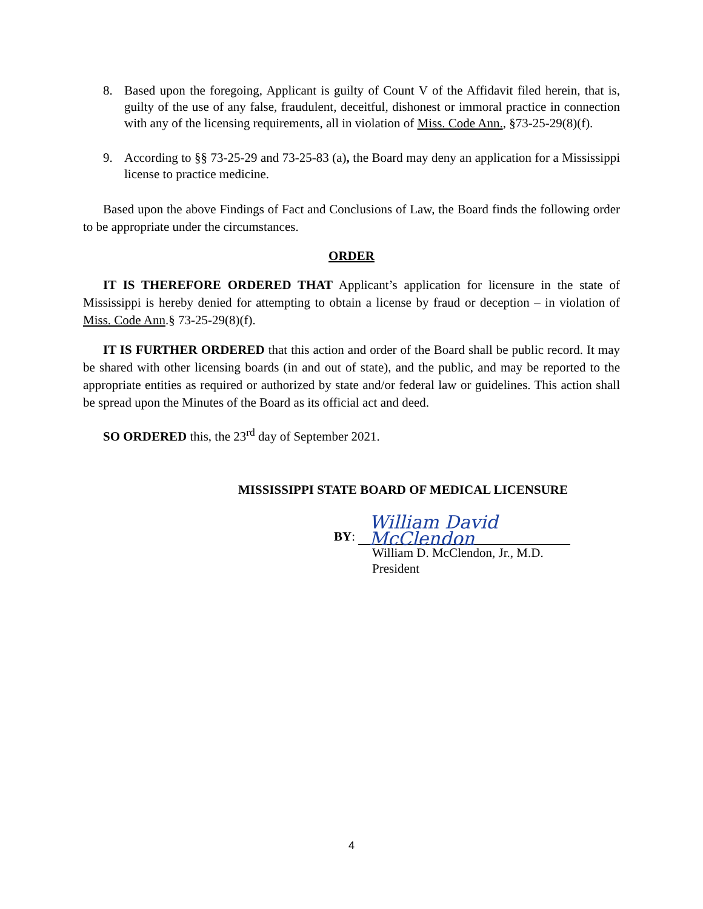8. Based upon the foregoing, Applicant is guilty of Count V of the Affidavit filed herein, that is, guilty of the use of any false, fraudulent, deceitful, dishonest or immoral practice in connection with any of the licensing requirements, all in violation of Miss. Code Ann., §73-25-29(8)(f).
9. According to §§ 73-25-29 and 73-25-83 (a), the Board may deny an application for a Mississippi license to practice medicine.
Based upon the above Findings of Fact and Conclusions of Law, the Board finds the following order to be appropriate under the circumstances.
ORDER
IT IS THEREFORE ORDERED THAT Applicant’s application for licensure in the state of Mississippi is hereby denied for attempting to obtain a license by fraud or deception – in violation of Miss. Code Ann.§ 73-25-29(8)(f).
IT IS FURTHER ORDERED that this action and order of the Board shall be public record. It may be shared with other licensing boards (in and out of state), and the public, and may be reported to the appropriate entities as required or authorized by state and/or federal law or guidelines. This action shall be spread upon the Minutes of the Board as its official act and deed.
SO ORDERED this, the 23<sup>rd</sup> day of September 2021.
MISSISSIPPI STATE BOARD OF MEDICAL LICENSURE
BY: William David McClendon
William D. McClendon, Jr., M.D.
President
4